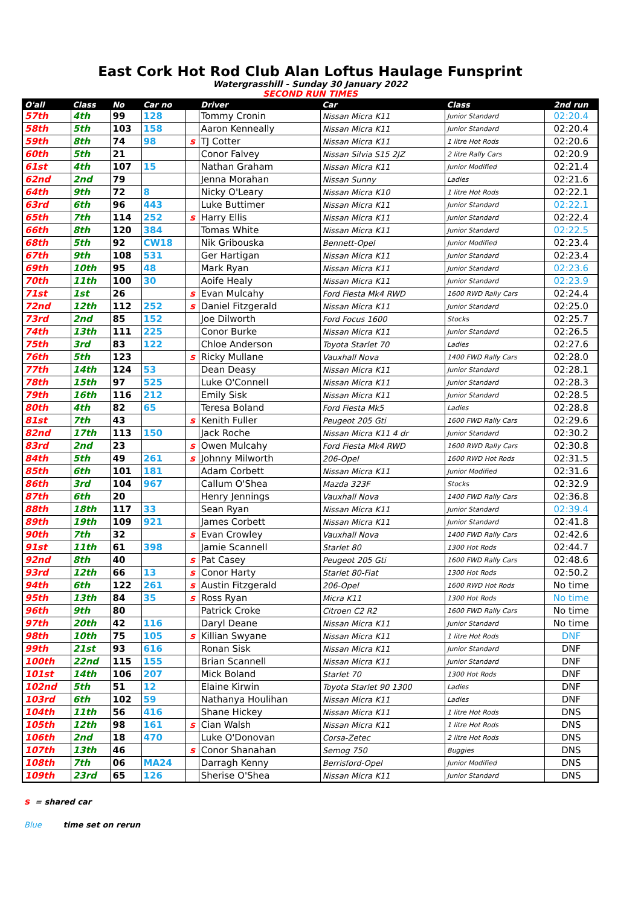East Cork Hot Rod Club Alan Loftus Haulage Funsprint
Watergrasshill - Sunday 30 January 2022
SECOND RUN TIMES
| O'all | Class | No | Car no | | Driver | Car | Class | 2nd run |
| --- | --- | --- | --- | --- | --- | --- | --- | --- |
| 57th | 4th | 99 | 128 | | Tommy Cronin | Nissan Micra K11 | Junior Standard | 02:20.4 |
| 58th | 5th | 103 | 158 | | Aaron Kenneally | Nissan Micra K11 | Junior Standard | 02:20.4 |
| 59th | 8th | 74 | 98 | s | TJ Cotter | Nissan Micra K11 | 1 litre Hot Rods | 02:20.6 |
| 60th | 5th | 21 | | | Conor Falvey | Nissan Silvia S15 2JZ | 2 litre Rally Cars | 02:20.9 |
| 61st | 4th | 107 | 15 | | Nathan Graham | Nissan Micra K11 | Junior Modified | 02:21.4 |
| 62nd | 2nd | 79 | | | Jenna Morahan | Nissan Sunny | Ladies | 02:21.6 |
| 64th | 9th | 72 | 8 | | Nicky O'Leary | Nissan Micra K10 | 1 litre Hot Rods | 02:22.1 |
| 63rd | 6th | 96 | 443 | | Luke Buttimer | Nissan Micra K11 | Junior Standard | 02:22.1 |
| 65th | 7th | 114 | 252 | s | Harry Ellis | Nissan Micra K11 | Junior Standard | 02:22.4 |
| 66th | 8th | 120 | 384 | | Tomas White | Nissan Micra K11 | Junior Standard | 02:22.5 |
| 68th | 5th | 92 | CW18 | | Nik Gribouska | Bennett-Opel | Junior Modified | 02:23.4 |
| 67th | 9th | 108 | 531 | | Ger Hartigan | Nissan Micra K11 | Junior Standard | 02:23.4 |
| 69th | 10th | 95 | 48 | | Mark Ryan | Nissan Micra K11 | Junior Standard | 02:23.6 |
| 70th | 11th | 100 | 30 | | Aoife Healy | Nissan Micra K11 | Junior Standard | 02:23.9 |
| 71st | 1st | 26 | | s | Evan Mulcahy | Ford Fiesta Mk4 RWD | 1600 RWD Rally Cars | 02:24.4 |
| 72nd | 12th | 112 | 252 | s | Daniel Fitzgerald | Nissan Micra K11 | Junior Standard | 02:25.0 |
| 73rd | 2nd | 85 | 152 | | Joe Dilworth | Ford Focus 1600 | Stocks | 02:25.7 |
| 74th | 13th | 111 | 225 | | Conor Burke | Nissan Micra K11 | Junior Standard | 02:26.5 |
| 75th | 3rd | 83 | 122 | | Chloe Anderson | Toyota Starlet 70 | Ladies | 02:27.6 |
| 76th | 5th | 123 | | s | Ricky Mullane | Vauxhall Nova | 1400 FWD Rally Cars | 02:28.0 |
| 77th | 14th | 124 | 53 | | Dean Deasy | Nissan Micra K11 | Junior Standard | 02:28.1 |
| 78th | 15th | 97 | 525 | | Luke O'Connell | Nissan Micra K11 | Junior Standard | 02:28.3 |
| 79th | 16th | 116 | 212 | | Emily Sisk | Nissan Micra K11 | Junior Standard | 02:28.5 |
| 80th | 4th | 82 | 65 | | Teresa Boland | Ford Fiesta Mk5 | Ladies | 02:28.8 |
| 81st | 7th | 43 | | s | Kenith Fuller | Peugeot 205 Gti | 1600 FWD Rally Cars | 02:29.6 |
| 82nd | 17th | 113 | 150 | | Jack Roche | Nissan Micra K11 4 dr | Junior Standard | 02:30.2 |
| 83rd | 2nd | 23 | | s | Owen Mulcahy | Ford Fiesta Mk4 RWD | 1600 RWD Rally Cars | 02:30.8 |
| 84th | 5th | 49 | 261 | s | Johnny Milworth | 206-Opel | 1600 RWD Hot Rods | 02:31.5 |
| 85th | 6th | 101 | 181 | | Adam Corbett | Nissan Micra K11 | Junior Modified | 02:31.6 |
| 86th | 3rd | 104 | 967 | | Callum O'Shea | Mazda 323F | Stocks | 02:32.9 |
| 87th | 6th | 20 | | | Henry Jennings | Vauxhall Nova | 1400 FWD Rally Cars | 02:36.8 |
| 88th | 18th | 117 | 33 | | Sean Ryan | Nissan Micra K11 | Junior Standard | 02:39.4 |
| 89th | 19th | 109 | 921 | | James Corbett | Nissan Micra K11 | Junior Standard | 02:41.8 |
| 90th | 7th | 32 | | s | Evan Crowley | Vauxhall Nova | 1400 FWD Rally Cars | 02:42.6 |
| 91st | 11th | 61 | 398 | | Jamie Scannell | Starlet 80 | 1300 Hot Rods | 02:44.7 |
| 92nd | 8th | 40 | | s | Pat Casey | Peugeot 205 Gti | 1600 FWD Rally Cars | 02:48.6 |
| 93rd | 12th | 66 | 13 | s | Conor Harty | Starlet 80-Fiat | 1300 Hot Rods | 02:50.2 |
| 94th | 6th | 122 | 261 | s | Austin Fitzgerald | 206-Opel | 1600 RWD Hot Rods | No time |
| 95th | 13th | 84 | 35 | s | Ross Ryan | Micra K11 | 1300 Hot Rods | No time |
| 96th | 9th | 80 | | | Patrick Croke | Citroen C2 R2 | 1600 FWD Rally Cars | No time |
| 97th | 20th | 42 | 116 | | Daryl Deane | Nissan Micra K11 | Junior Standard | No time |
| 98th | 10th | 75 | 105 | s | Killian Swyane | Nissan Micra K11 | 1 litre Hot Rods | DNF |
| 99th | 21st | 93 | 616 | | Ronan Sisk | Nissan Micra K11 | Junior Standard | DNF |
| 100th | 22nd | 115 | 155 | | Brian Scannell | Nissan Micra K11 | Junior Standard | DNF |
| 101st | 14th | 106 | 207 | | Mick Boland | Starlet 70 | 1300 Hot Rods | DNF |
| 102nd | 5th | 51 | 12 | | Elaine Kirwin | Toyota Starlet 90 1300 | Ladies | DNF |
| 103rd | 6th | 102 | 59 | | Nathanya Houlihan | Nissan Micra K11 | Ladies | DNF |
| 104th | 11th | 56 | 416 | | Shane Hickey | Nissan Micra K11 | 1 litre Hot Rods | DNS |
| 105th | 12th | 98 | 161 | s | Cian Walsh | Nissan Micra K11 | 1 litre Hot Rods | DNS |
| 106th | 2nd | 18 | 470 | | Luke O'Donovan | Corsa-Zetec | 2 litre Hot Rods | DNS |
| 107th | 13th | 46 | | s | Conor Shanahan | Semog 750 | Buggies | DNS |
| 108th | 7th | 06 | MA24 | | Darragh Kenny | Berrisford-Opel | Junior Modified | DNS |
| 109th | 23rd | 65 | 126 | | Sherise O'Shea | Nissan Micra K11 | Junior Standard | DNS |
s = shared car
Blue time set on rerun